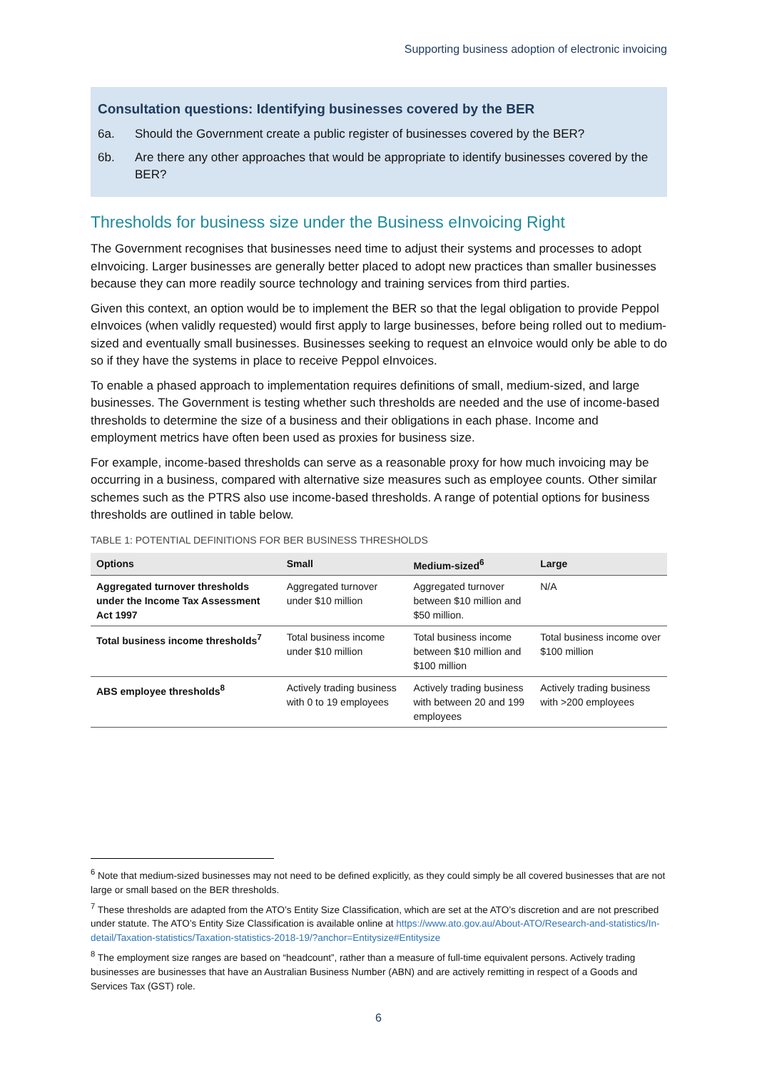Supporting business adoption of electronic invoicing
Consultation questions: Identifying businesses covered by the BER
6a. Should the Government create a public register of businesses covered by the BER?
6b. Are there any other approaches that would be appropriate to identify businesses covered by the BER?
Thresholds for business size under the Business eInvoicing Right
The Government recognises that businesses need time to adjust their systems and processes to adopt eInvoicing. Larger businesses are generally better placed to adopt new practices than smaller businesses because they can more readily source technology and training services from third parties.
Given this context, an option would be to implement the BER so that the legal obligation to provide Peppol eInvoices (when validly requested) would first apply to large businesses, before being rolled out to medium-sized and eventually small businesses. Businesses seeking to request an eInvoice would only be able to do so if they have the systems in place to receive Peppol eInvoices.
To enable a phased approach to implementation requires definitions of small, medium-sized, and large businesses. The Government is testing whether such thresholds are needed and the use of income-based thresholds to determine the size of a business and their obligations in each phase. Income and employment metrics have often been used as proxies for business size.
For example, income-based thresholds can serve as a reasonable proxy for how much invoicing may be occurring in a business, compared with alternative size measures such as employee counts. Other similar schemes such as the PTRS also use income-based thresholds. A range of potential options for business thresholds are outlined in table below.
TABLE 1: POTENTIAL DEFINITIONS FOR BER BUSINESS THRESHOLDS
| Options | Small | Medium-sized<sup>6</sup> | Large |
| --- | --- | --- | --- |
| Aggregated turnover thresholds under the Income Tax Assessment Act 1997 | Aggregated turnover under $10 million | Aggregated turnover between $10 million and $50 million. | N/A |
| Total business income thresholds<sup>7</sup> | Total business income under $10 million | Total business income between $10 million and $100 million | Total business income over $100 million |
| ABS employee thresholds<sup>8</sup> | Actively trading business with 0 to 19 employees | Actively trading business with between 20 and 199 employees | Actively trading business with >200 employees |
<sup>6</sup> Note that medium-sized businesses may not need to be defined explicitly, as they could simply be all covered businesses that are not large or small based on the BER thresholds.
<sup>7</sup> These thresholds are adapted from the ATO’s Entity Size Classification, which are set at the ATO’s discretion and are not prescribed under statute. The ATO’s Entity Size Classification is available online at https://www.ato.gov.au/About-ATO/Research-and-statistics/In-detail/Taxation-statistics/Taxation-statistics-2018-19/?anchor=Entitysize#Entitysize
<sup>8</sup> The employment size ranges are based on “headcount”, rather than a measure of full-time equivalent persons. Actively trading businesses are businesses that have an Australian Business Number (ABN) and are actively remitting in respect of a Goods and Services Tax (GST) role.
6